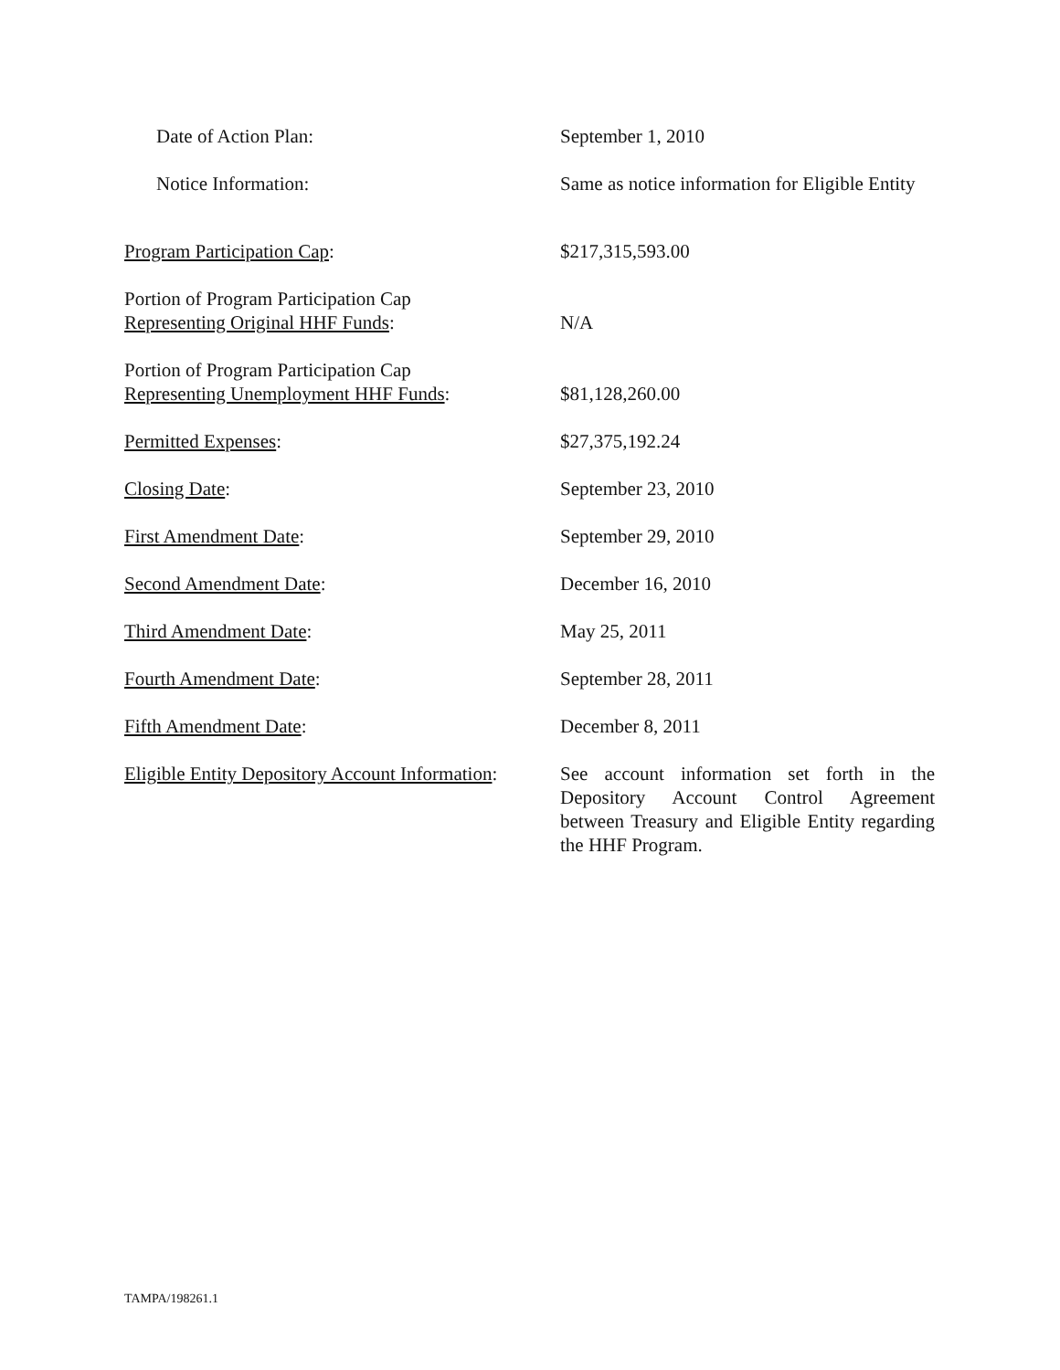Date of Action Plan: September 1, 2010
Notice Information: Same as notice information for Eligible Entity
Program Participation Cap: $217,315,593.00
Portion of Program Participation Cap
Representing Original HHF Funds:
N/A
Portion of Program Participation Cap
Representing Unemployment HHF Funds:
$81,128,260.00
Permitted Expenses: $27,375,192.24
Closing Date: September 23, 2010
First Amendment Date: September 29, 2010
Second Amendment Date: December 16, 2010
Third Amendment Date: May 25, 2011
Fourth Amendment Date: September 28, 2011
Fifth Amendment Date: December 8, 2011
Eligible Entity Depository Account Information:
See account information set forth in the Depository Account Control Agreement between Treasury and Eligible Entity regarding the HHF Program.
TAMPA/198261.1